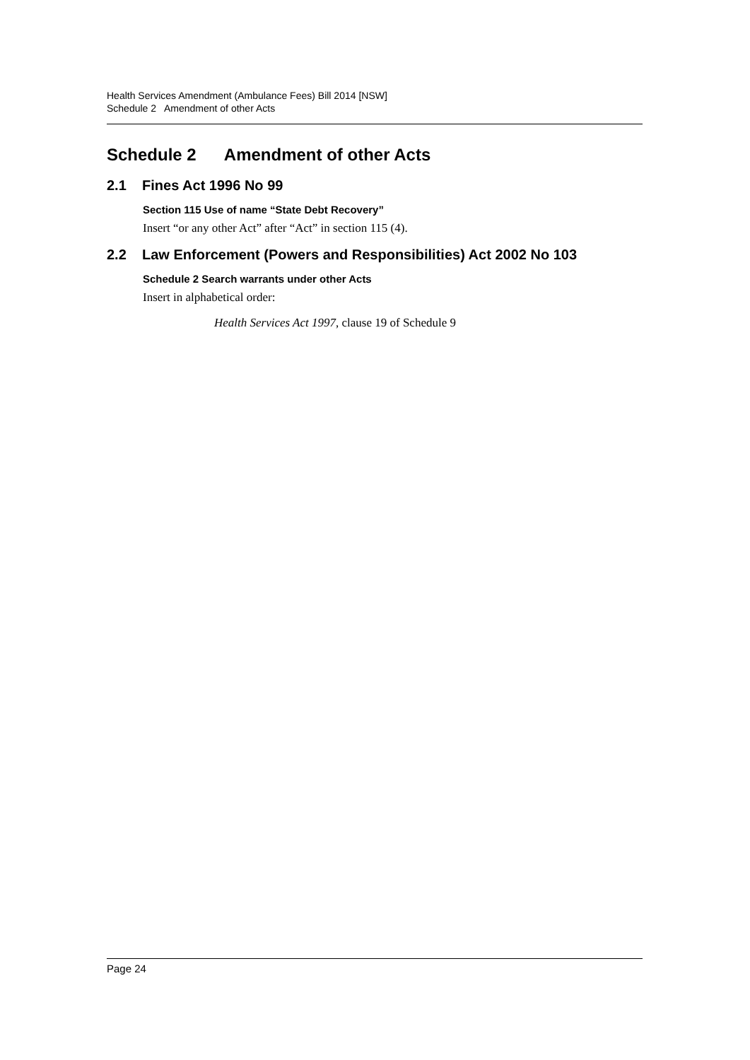Health Services Amendment (Ambulance Fees) Bill 2014 [NSW]
Schedule 2 Amendment of other Acts
Schedule 2 Amendment of other Acts
2.1 Fines Act 1996 No 99
Section 115 Use of name “State Debt Recovery”
Insert “or any other Act” after “Act” in section 115 (4).
2.2 Law Enforcement (Powers and Responsibilities) Act 2002 No 103
Schedule 2 Search warrants under other Acts
Insert in alphabetical order:
Health Services Act 1997, clause 19 of Schedule 9
Page 24